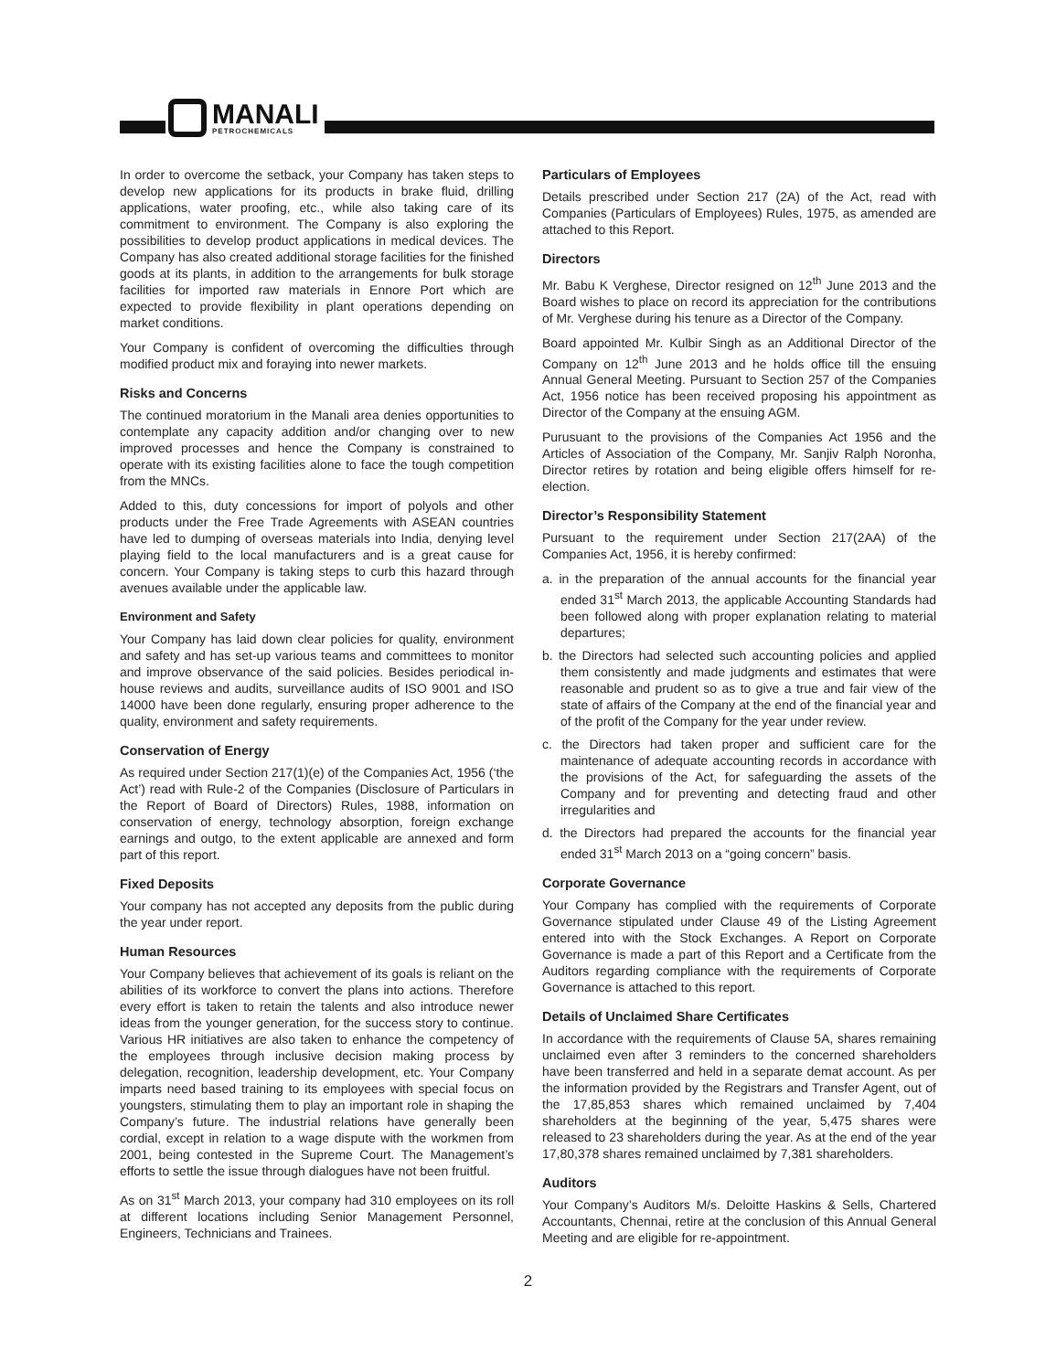MANALI
PETROCHEMICALS
In order to overcome the setback, your Company has taken steps to develop new applications for its products in brake fluid, drilling applications, water proofing, etc., while also taking care of its commitment to environment. The Company is also exploring the possibilities to develop product applications in medical devices. The Company has also created additional storage facilities for the finished goods at its plants, in addition to the arrangements for bulk storage facilities for imported raw materials in Ennore Port which are expected to provide flexibility in plant operations depending on market conditions.
Your Company is confident of overcoming the difficulties through modified product mix and foraying into newer markets.
Risks and Concerns
The continued moratorium in the Manali area denies opportunities to contemplate any capacity addition and/or changing over to new improved processes and hence the Company is constrained to operate with its existing facilities alone to face the tough competition from the MNCs.
Added to this, duty concessions for import of polyols and other products under the Free Trade Agreements with ASEAN countries have led to dumping of overseas materials into India, denying level playing field to the local manufacturers and is a great cause for concern. Your Company is taking steps to curb this hazard through avenues available under the applicable law.
Environment and Safety
Your Company has laid down clear policies for quality, environment and safety and has set-up various teams and committees to monitor and improve observance of the said policies. Besides periodical in-house reviews and audits, surveillance audits of ISO 9001 and ISO 14000 have been done regularly, ensuring proper adherence to the quality, environment and safety requirements.
Conservation of Energy
As required under Section 217(1)(e) of the Companies Act, 1956 (‘the Act’) read with Rule-2 of the Companies (Disclosure of Particulars in the Report of Board of Directors) Rules, 1988, information on conservation of energy, technology absorption, foreign exchange earnings and outgo, to the extent applicable are annexed and form part of this report.
Fixed Deposits
Your company has not accepted any deposits from the public during the year under report.
Human Resources
Your Company believes that achievement of its goals is reliant on the abilities of its workforce to convert the plans into actions. Therefore every effort is taken to retain the talents and also introduce newer ideas from the younger generation, for the success story to continue. Various HR initiatives are also taken to enhance the competency of the employees through inclusive decision making process by delegation, recognition, leadership development, etc. Your Company imparts need based training to its employees with special focus on youngsters, stimulating them to play an important role in shaping the Company’s future. The industrial relations have generally been cordial, except in relation to a wage dispute with the workmen from 2001, being contested in the Supreme Court. The Management’s efforts to settle the issue through dialogues have not been fruitful.
As on 31<sup>st</sup> March 2013, your company had 310 employees on its roll at different locations including Senior Management Personnel, Engineers, Technicians and Trainees.
Particulars of Employees
Details prescribed under Section 217 (2A) of the Act, read with Companies (Particulars of Employees) Rules, 1975, as amended are attached to this Report.
Directors
Mr. Babu K Verghese, Director resigned on 12<sup>th</sup> June 2013 and the Board wishes to place on record its appreciation for the contributions of Mr. Verghese during his tenure as a Director of the Company.
Board appointed Mr. Kulbir Singh as an Additional Director of the Company on 12<sup>th</sup> June 2013 and he holds office till the ensuing Annual General Meeting. Pursuant to Section 257 of the Companies Act, 1956 notice has been received proposing his appointment as Director of the Company at the ensuing AGM.
Purusuant to the provisions of the Companies Act 1956 and the Articles of Association of the Company, Mr. Sanjiv Ralph Noronha, Director retires by rotation and being eligible offers himself for re-election.
Director’s Responsibility Statement
Pursuant to the requirement under Section 217(2AA) of the Companies Act, 1956, it is hereby confirmed:
a. in the preparation of the annual accounts for the financial year ended 31<sup>st</sup> March 2013, the applicable Accounting Standards had been followed along with proper explanation relating to material departures;
b. the Directors had selected such accounting policies and applied them consistently and made judgments and estimates that were reasonable and prudent so as to give a true and fair view of the state of affairs of the Company at the end of the financial year and of the profit of the Company for the year under review.
c. the Directors had taken proper and sufficient care for the maintenance of adequate accounting records in accordance with the provisions of the Act, for safeguarding the assets of the Company and for preventing and detecting fraud and other irregularities and
d. the Directors had prepared the accounts for the financial year ended 31<sup>st</sup> March 2013 on a “going concern” basis.
Corporate Governance
Your Company has complied with the requirements of Corporate Governance stipulated under Clause 49 of the Listing Agreement entered into with the Stock Exchanges. A Report on Corporate Governance is made a part of this Report and a Certificate from the Auditors regarding compliance with the requirements of Corporate Governance is attached to this report.
Details of Unclaimed Share Certificates
In accordance with the requirements of Clause 5A, shares remaining unclaimed even after 3 reminders to the concerned shareholders have been transferred and held in a separate demat account. As per the information provided by the Registrars and Transfer Agent, out of the 17,85,853 shares which remained unclaimed by 7,404 shareholders at the beginning of the year, 5,475 shares were released to 23 shareholders during the year. As at the end of the year 17,80,378 shares remained unclaimed by 7,381 shareholders.
Auditors
Your Company’s Auditors M/s. Deloitte Haskins & Sells, Chartered Accountants, Chennai, retire at the conclusion of this Annual General Meeting and are eligible for re-appointment.
2